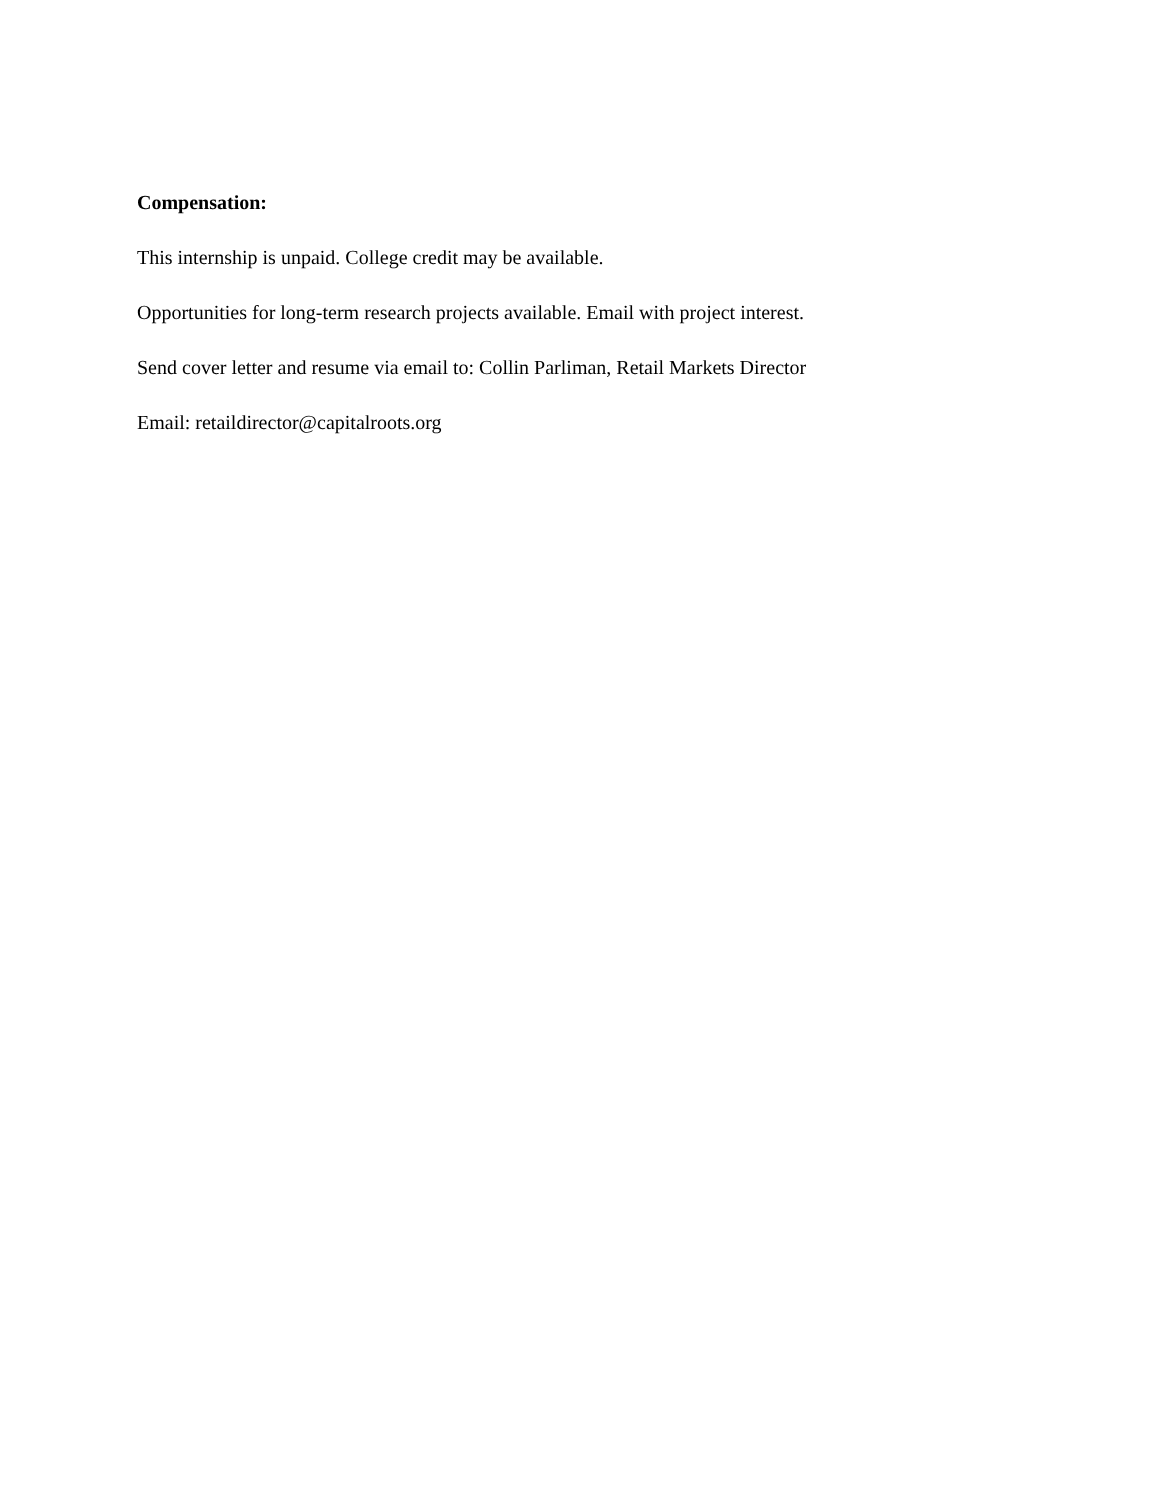Compensation:
This internship is unpaid. College credit may be available.
Opportunities for long-term research projects available. Email with project interest.
Send cover letter and resume via email to: Collin Parliman, Retail Markets Director
Email: retaildirector@capitalroots.org